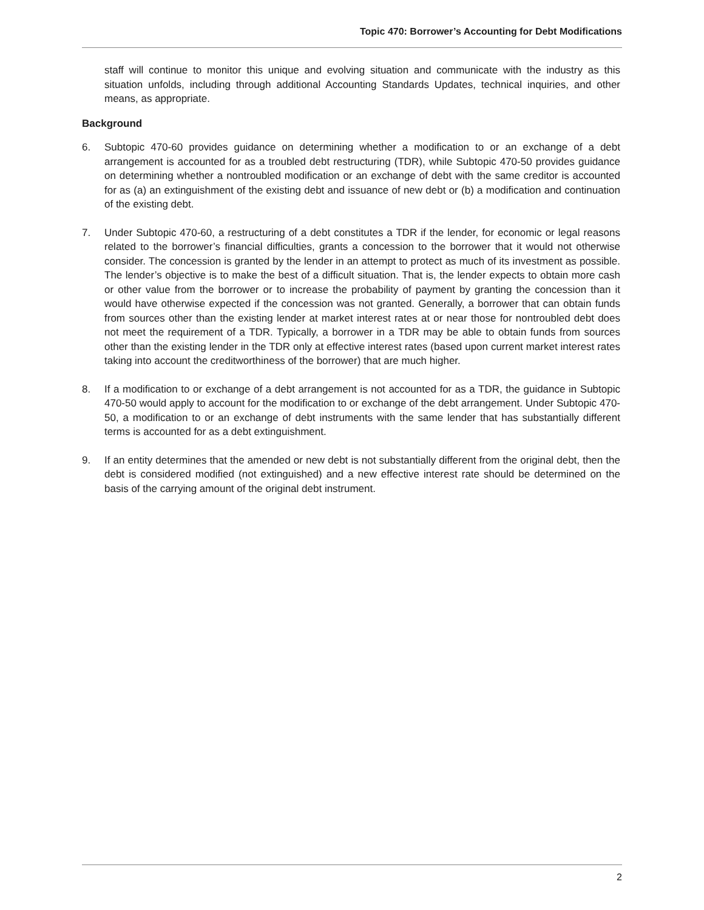Topic 470: Borrower’s Accounting for Debt Modifications
staff will continue to monitor this unique and evolving situation and communicate with the industry as this situation unfolds, including through additional Accounting Standards Updates, technical inquiries, and other means, as appropriate.
Background
6. Subtopic 470-60 provides guidance on determining whether a modification to or an exchange of a debt arrangement is accounted for as a troubled debt restructuring (TDR), while Subtopic 470-50 provides guidance on determining whether a nontroubled modification or an exchange of debt with the same creditor is accounted for as (a) an extinguishment of the existing debt and issuance of new debt or (b) a modification and continuation of the existing debt.
7. Under Subtopic 470-60, a restructuring of a debt constitutes a TDR if the lender, for economic or legal reasons related to the borrower’s financial difficulties, grants a concession to the borrower that it would not otherwise consider. The concession is granted by the lender in an attempt to protect as much of its investment as possible. The lender’s objective is to make the best of a difficult situation. That is, the lender expects to obtain more cash or other value from the borrower or to increase the probability of payment by granting the concession than it would have otherwise expected if the concession was not granted. Generally, a borrower that can obtain funds from sources other than the existing lender at market interest rates at or near those for nontroubled debt does not meet the requirement of a TDR. Typically, a borrower in a TDR may be able to obtain funds from sources other than the existing lender in the TDR only at effective interest rates (based upon current market interest rates taking into account the creditworthiness of the borrower) that are much higher.
8. If a modification to or exchange of a debt arrangement is not accounted for as a TDR, the guidance in Subtopic 470-50 would apply to account for the modification to or exchange of the debt arrangement. Under Subtopic 470-50, a modification to or an exchange of debt instruments with the same lender that has substantially different terms is accounted for as a debt extinguishment.
9. If an entity determines that the amended or new debt is not substantially different from the original debt, then the debt is considered modified (not extinguished) and a new effective interest rate should be determined on the basis of the carrying amount of the original debt instrument.
2